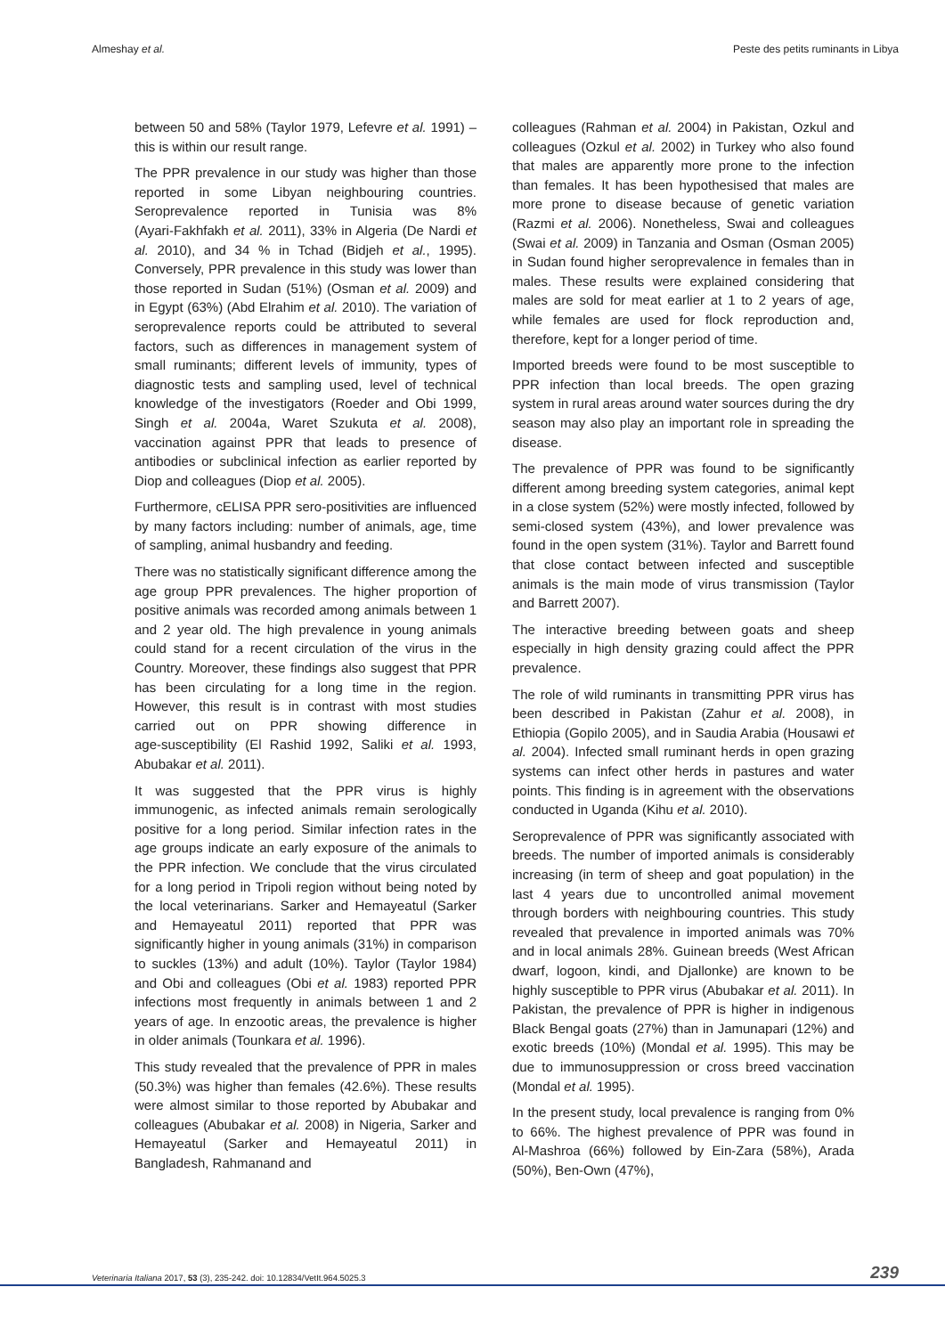Almeshay et al. Peste des petits ruminants in Libya
between 50 and 58% (Taylor 1979, Lefevre et al. 1991) – this is within our result range.
The PPR prevalence in our study was higher than those reported in some Libyan neighbouring countries. Seroprevalence reported in Tunisia was 8% (Ayari‑Fakhfakh et al. 2011), 33% in Algeria (De Nardi et al. 2010), and 34 % in Tchad (Bidjeh et al., 1995). Conversely, PPR prevalence in this study was lower than those reported in Sudan (51%) (Osman et al. 2009) and in Egypt (63%) (Abd Elrahim et al. 2010). The variation of seroprevalence reports could be attributed to several factors, such as differences in management system of small ruminants; different levels of immunity, types of diagnostic tests and sampling used, level of technical knowledge of the investigators (Roeder and Obi 1999, Singh et al. 2004a, Waret Szukuta et al. 2008), vaccination against PPR that leads to presence of antibodies or subclinical infection as earlier reported by Diop and colleagues (Diop et al. 2005).
Furthermore, cELISA PPR sero‑positivities are influenced by many factors including: number of animals, age, time of sampling, animal husbandry and feeding.
There was no statistically significant difference among the age group PPR prevalences. The higher proportion of positive animals was recorded among animals between 1 and 2 year old. The high prevalence in young animals could stand for a recent circulation of the virus in the Country. Moreover, these findings also suggest that PPR has been circulating for a long time in the region. However, this result is in contrast with most studies carried out on PPR showing difference in age‑susceptibility (El Rashid 1992, Saliki et al. 1993, Abubakar et al. 2011).
It was suggested that the PPR virus is highly immunogenic, as infected animals remain serologically positive for a long period. Similar infection rates in the age groups indicate an early exposure of the animals to the PPR infection. We conclude that the virus circulated for a long period in Tripoli region without being noted by the local veterinarians. Sarker and Hemayeatul (Sarker and Hemayeatul 2011) reported that PPR was significantly higher in young animals (31%) in comparison to suckles (13%) and adult (10%). Taylor (Taylor 1984) and Obi and colleagues (Obi et al. 1983) reported PPR infections most frequently in animals between 1 and 2 years of age. In enzootic areas, the prevalence is higher in older animals (Tounkara et al. 1996).
This study revealed that the prevalence of PPR in males (50.3%) was higher than females (42.6%). These results were almost similar to those reported by Abubakar and colleagues (Abubakar et al. 2008) in Nigeria, Sarker and Hemayeatul (Sarker and Hemayeatul 2011) in Bangladesh, Rahmanand and
colleagues (Rahman et al. 2004) in Pakistan, Ozkul and colleagues (Ozkul et al. 2002) in Turkey who also found that males are apparently more prone to the infection than females. It has been hypothesised that males are more prone to disease because of genetic variation (Razmi et al. 2006). Nonetheless, Swai and colleagues (Swai et al. 2009) in Tanzania and Osman (Osman 2005) in Sudan found higher seroprevalence in females than in males. These results were explained considering that males are sold for meat earlier at 1 to 2 years of age, while females are used for flock reproduction and, therefore, kept for a longer period of time.
Imported breeds were found to be most susceptible to PPR infection than local breeds. The open grazing system in rural areas around water sources during the dry season may also play an important role in spreading the disease.
The prevalence of PPR was found to be significantly different among breeding system categories, animal kept in a close system (52%) were mostly infected, followed by semi‑closed system (43%), and lower prevalence was found in the open system (31%). Taylor and Barrett found that close contact between infected and susceptible animals is the main mode of virus transmission (Taylor and Barrett 2007).
The interactive breeding between goats and sheep especially in high density grazing could affect the PPR prevalence.
The role of wild ruminants in transmitting PPR virus has been described in Pakistan (Zahur et al. 2008), in Ethiopia (Gopilo 2005), and in Saudia Arabia (Housawi et al. 2004). Infected small ruminant herds in open grazing systems can infect other herds in pastures and water points. This finding is in agreement with the observations conducted in Uganda (Kihu et al. 2010).
Seroprevalence of PPR was significantly associated with breeds. The number of imported animals is considerably increasing (in term of sheep and goat population) in the last 4 years due to uncontrolled animal movement through borders with neighbouring countries. This study revealed that prevalence in imported animals was 70% and in local animals 28%. Guinean breeds (West African dwarf, logoon, kindi, and Djallonke) are known to be highly susceptible to PPR virus (Abubakar et al. 2011). In Pakistan, the prevalence of PPR is higher in indigenous Black Bengal goats (27%) than in Jamunapari (12%) and exotic breeds (10%) (Mondal et al. 1995). This may be due to immunosuppression or cross breed vaccination (Mondal et al. 1995).
In the present study, local prevalence is ranging from 0% to 66%. The highest prevalence of PPR was found in Al‑Mashroa (66%) followed by Ein‑Zara (58%), Arada (50%), Ben‑Own (47%),
Veterinaria Italiana 2017, 53 (3), 235‑242. doi: 10.12834/VetIt.964.5025.3 239